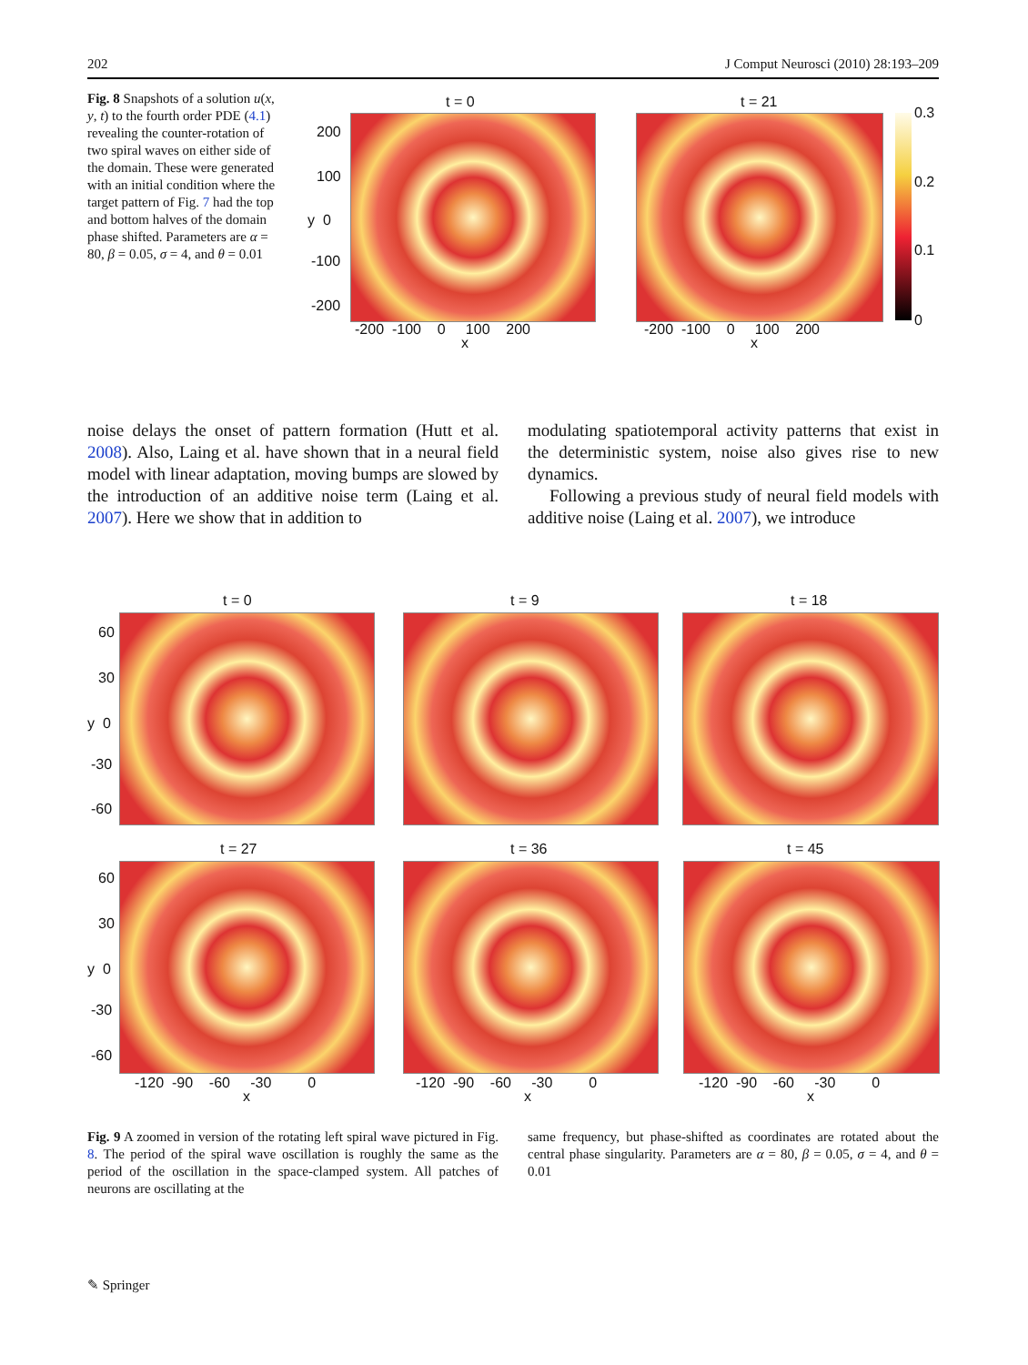202 J Comput Neurosci (2010) 28:193–209
Fig. 8 Snapshots of a solution u(x, y, t) to the fourth order PDE (4.1) revealing the counter-rotation of two spiral waves on either side of the domain. These were generated with an initial condition where the target pattern of Fig. 7 had the top and bottom halves of the domain phase shifted. Parameters are α = 80, β = 0.05, σ = 4, and θ = 0.01
t = 0 t = 21
0.3
0.2
0.1
0
200
100
y 0
-100
-200
-200 -100 0 100 200
x
-200 -100 0 100 200
x
noise delays the onset of pattern formation (Hutt et al. 2008). Also, Laing et al. have shown that in a neural field model with linear adaptation, moving bumps are slowed by the introduction of an additive noise term (Laing et al. 2007). Here we show that in addition to
modulating spatiotemporal activity patterns that exist in the deterministic system, noise also gives rise to new dynamics.
Following a previous study of neural field models with additive noise (Laing et al. 2007), we introduce
t = 0 t = 9 t = 18
60
30
y 0
-30
-60
t = 27 t = 36 t = 45
60
30
y 0
-30
-60
-120 -90 -60 -30 0
x
-120 -90 -60 -30 0
x
-120 -90 -60 -30 0
x
Fig. 9 A zoomed in version of the rotating left spiral wave pictured in Fig. 8. The period of the spiral wave oscillation is roughly the same as the period of the oscillation in the space-clamped system. All patches of neurons are oscillating at the
same frequency, but phase-shifted as coordinates are rotated about the central phase singularity. Parameters are α = 80, β = 0.05, σ = 4, and θ = 0.01
✎ Springer